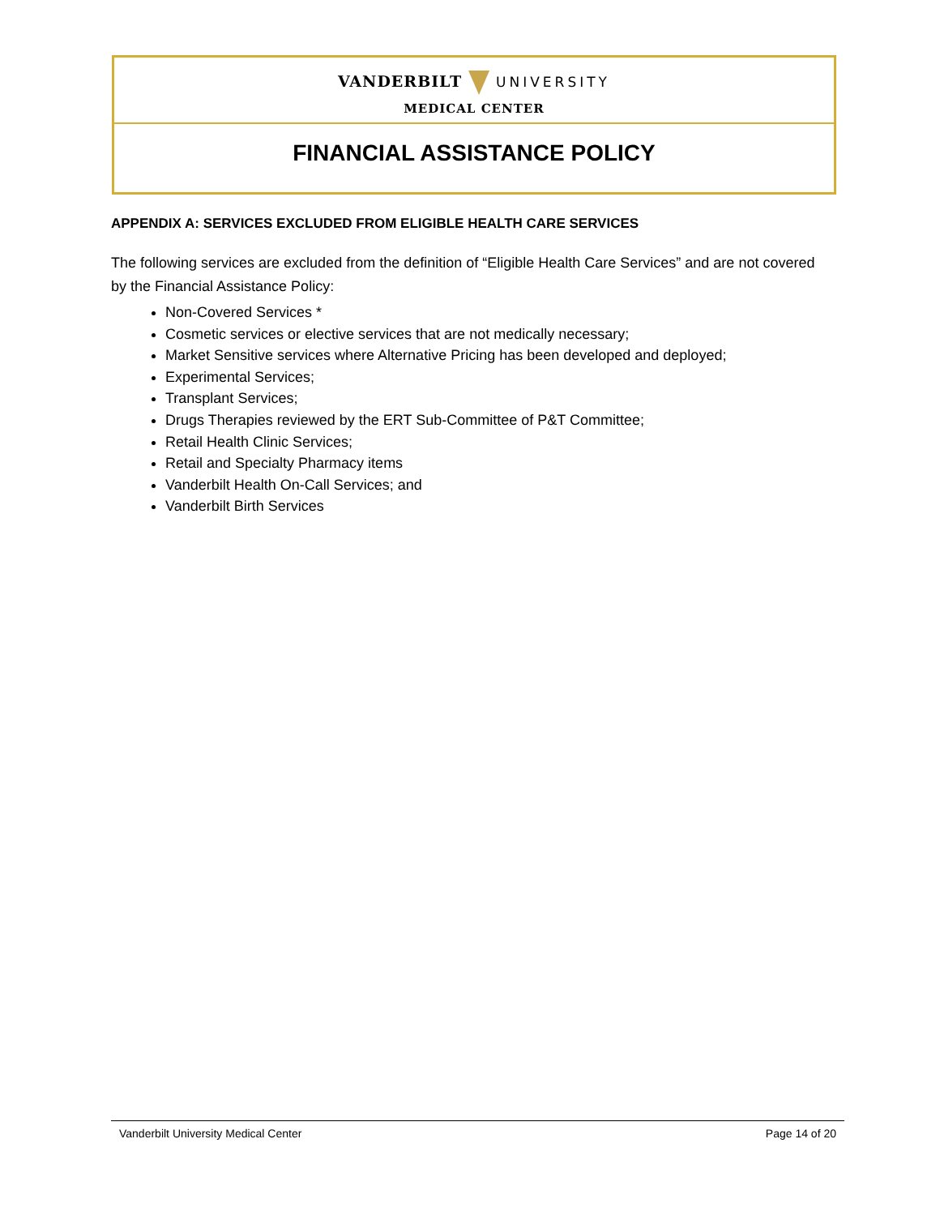VANDERBILT UNIVERSITY
MEDICAL CENTER
FINANCIAL ASSISTANCE POLICY
APPENDIX A: SERVICES EXCLUDED FROM ELIGIBLE HEALTH CARE SERVICES
The following services are excluded from the definition of “Eligible Health Care Services” and are not covered by the Financial Assistance Policy:
Non-Covered Services *
Cosmetic services or elective services that are not medically necessary;
Market Sensitive services where Alternative Pricing has been developed and deployed;
Experimental Services;
Transplant Services;
Drugs Therapies reviewed by the ERT Sub-Committee of P&T Committee;
Retail Health Clinic Services;
Retail and Specialty Pharmacy items
Vanderbilt Health On-Call Services; and
Vanderbilt Birth Services
Vanderbilt University Medical Center Page 14 of 20